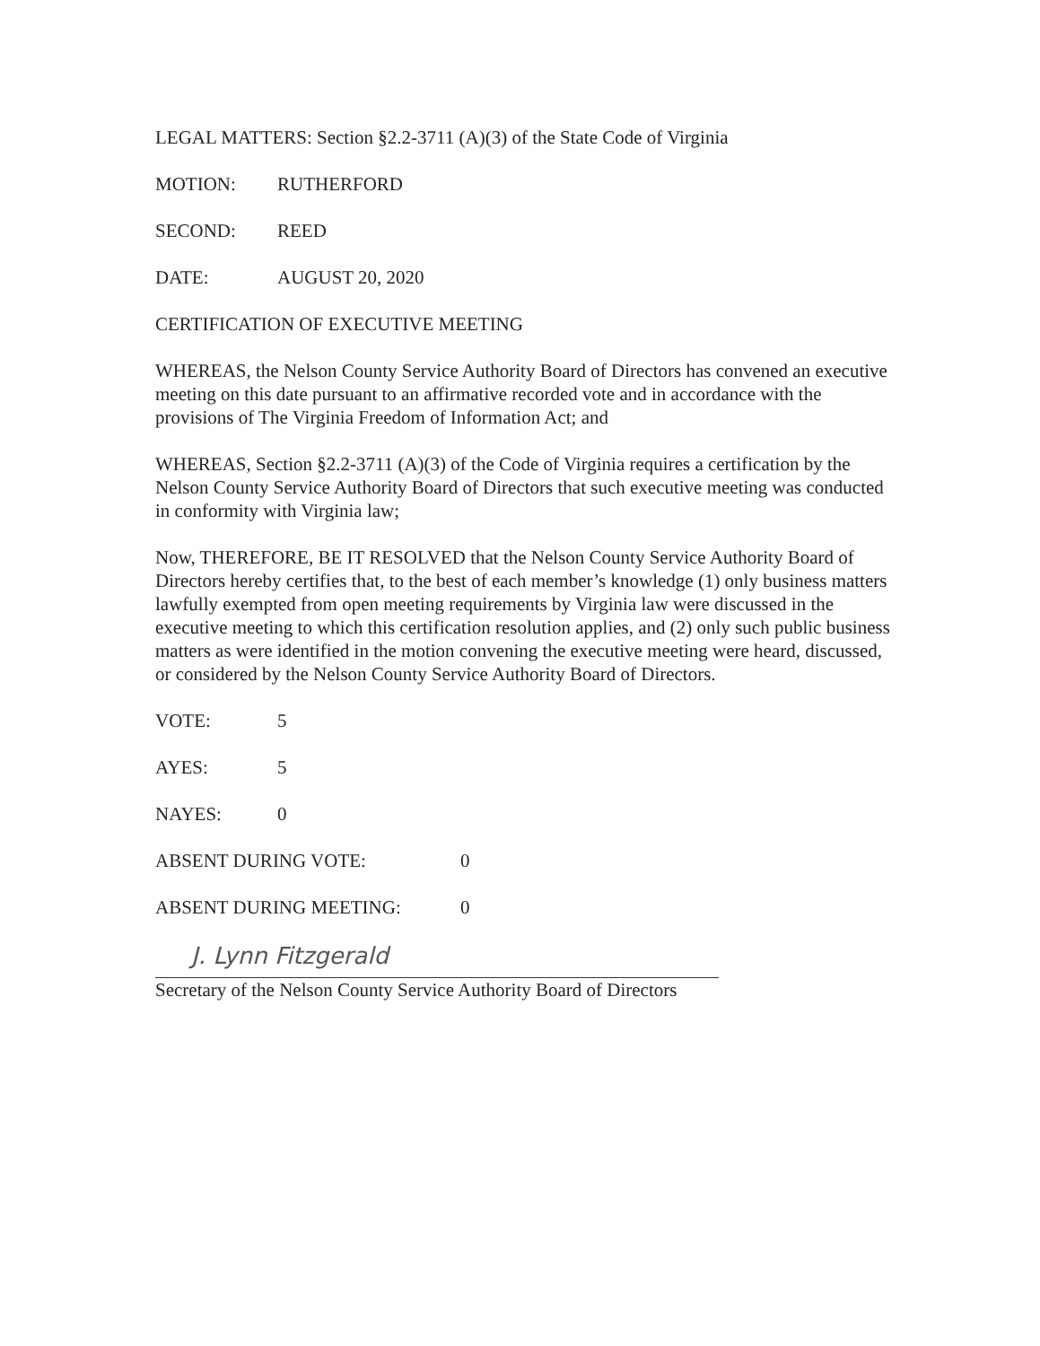LEGAL MATTERS: Section §2.2-3711 (A)(3) of the State Code of Virginia
MOTION: RUTHERFORD
SECOND: REED
DATE: AUGUST 20, 2020
CERTIFICATION OF EXECUTIVE MEETING
WHEREAS, the Nelson County Service Authority Board of Directors has convened an executive meeting on this date pursuant to an affirmative recorded vote and in accordance with the provisions of The Virginia Freedom of Information Act; and
WHEREAS, Section §2.2-3711 (A)(3) of the Code of Virginia requires a certification by the Nelson County Service Authority Board of Directors that such executive meeting was conducted in conformity with Virginia law;
Now, THEREFORE, BE IT RESOLVED that the Nelson County Service Authority Board of Directors hereby certifies that, to the best of each member’s knowledge (1) only business matters lawfully exempted from open meeting requirements by Virginia law were discussed in the executive meeting to which this certification resolution applies, and (2) only such public business matters as were identified in the motion convening the executive meeting were heard, discussed, or considered by the Nelson County Service Authority Board of Directors.
VOTE: 5
AYES: 5
NAYES: 0
ABSENT DURING VOTE: 0
ABSENT DURING MEETING: 0
J. Lynn Fitzgerald
Secretary of the Nelson County Service Authority Board of Directors